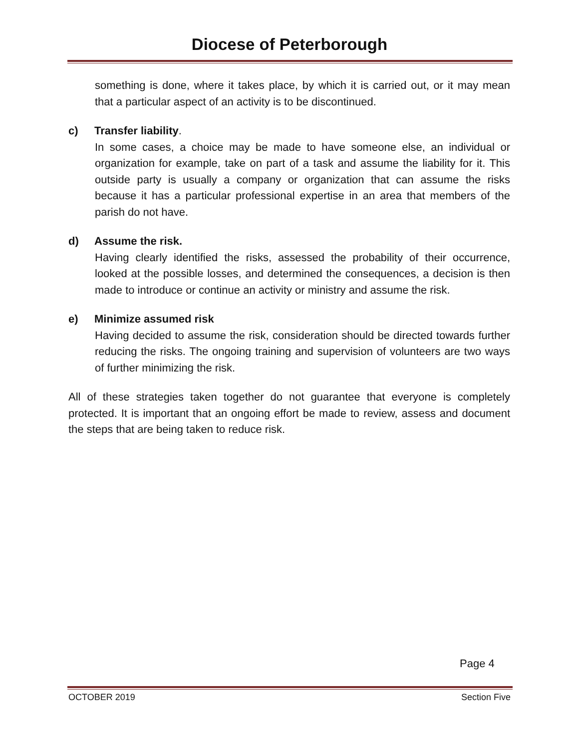Diocese of Peterborough
something is done, where it takes place, by which it is carried out, or it may mean that a particular aspect of an activity is to be discontinued.
c) Transfer liability.
In some cases, a choice may be made to have someone else, an individual or organization for example, take on part of a task and assume the liability for it. This outside party is usually a company or organization that can assume the risks because it has a particular professional expertise in an area that members of the parish do not have.
d) Assume the risk.
Having clearly identified the risks, assessed the probability of their occurrence, looked at the possible losses, and determined the consequences, a decision is then made to introduce or continue an activity or ministry and assume the risk.
e) Minimize assumed risk
Having decided to assume the risk, consideration should be directed towards further reducing the risks. The ongoing training and supervision of volunteers are two ways of further minimizing the risk.
All of these strategies taken together do not guarantee that everyone is completely protected. It is important that an ongoing effort be made to review, assess and document the steps that are being taken to reduce risk.
Page 4
OCTOBER 2019 Section Five